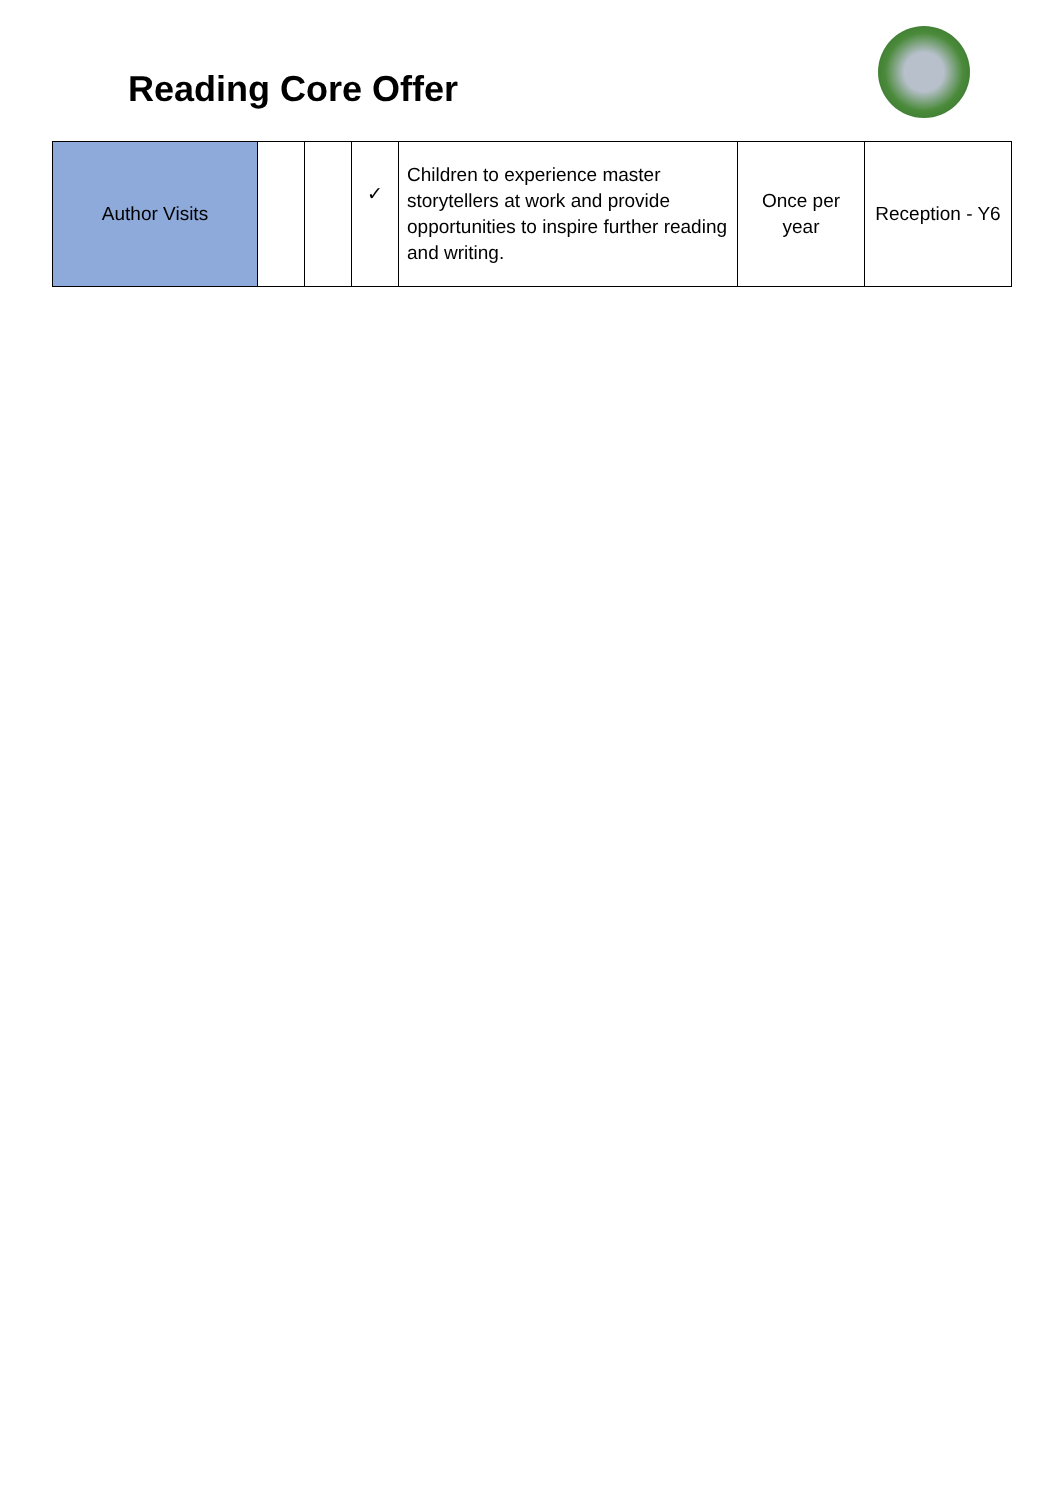Reading Core Offer
| Author Visits | | | ✓ | Children to experience master storytellers at work and provide opportunities to inspire further reading and writing. | Once per year | Reception - Y6 |